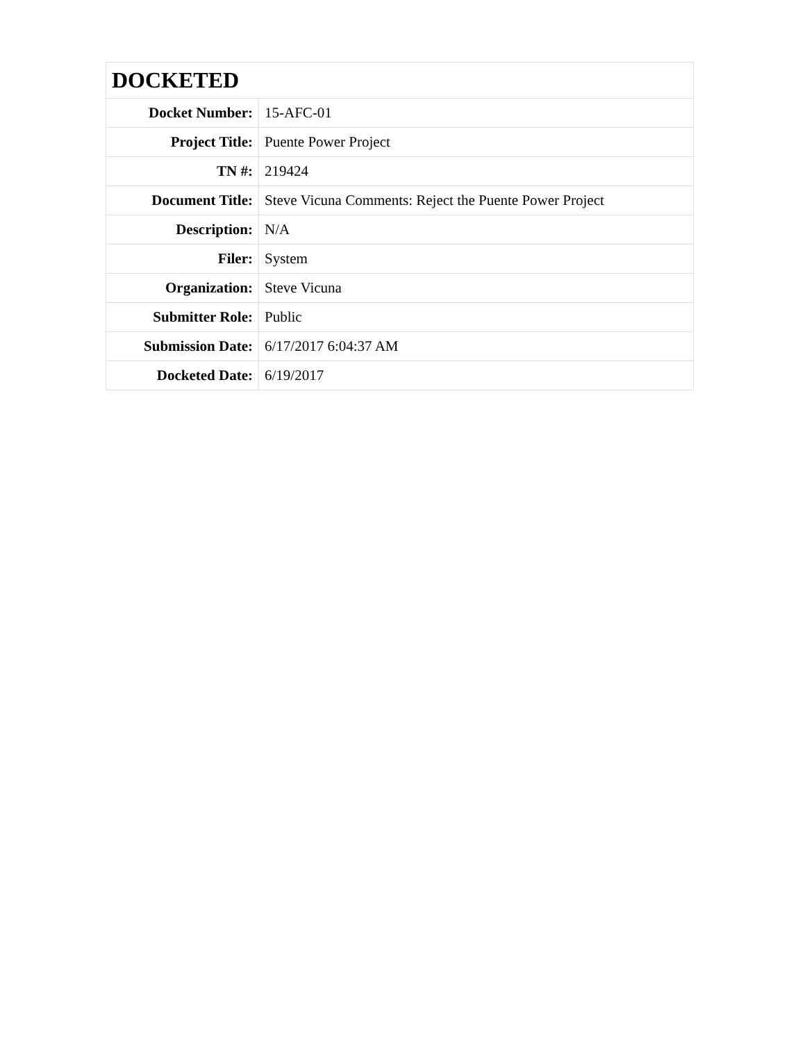| DOCKETED | |
| Docket Number: | 15-AFC-01 |
| Project Title: | Puente Power Project |
| TN #: | 219424 |
| Document Title: | Steve Vicuna Comments: Reject the Puente Power Project |
| Description: | N/A |
| Filer: | System |
| Organization: | Steve Vicuna |
| Submitter Role: | Public |
| Submission Date: | 6/17/2017 6:04:37 AM |
| Docketed Date: | 6/19/2017 |